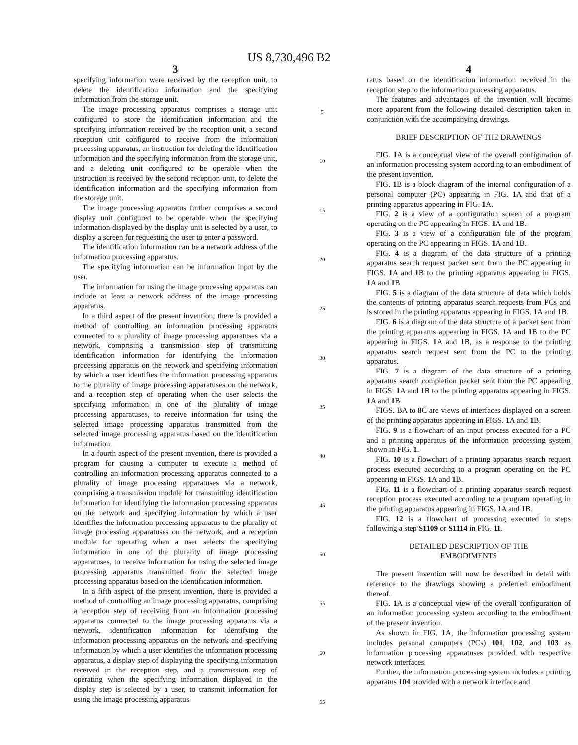US 8,730,496 B2
3
specifying information were received by the reception unit, to delete the identification information and the specifying information from the storage unit.
The image processing apparatus comprises a storage unit configured to store the identification information and the specifying information received by the reception unit, a second reception unit configured to receive from the information processing apparatus, an instruction for deleting the identification information and the specifying information from the storage unit, and a deleting unit configured to be operable when the instruction is received by the second reception unit, to delete the identification information and the specifying information from the storage unit.
The image processing apparatus further comprises a second display unit configured to be operable when the specifying information displayed by the display unit is selected by a user, to display a screen for requesting the user to enter a password.
The identification information can be a network address of the information processing apparatus.
The specifying information can be information input by the user.
The information for using the image processing apparatus can include at least a network address of the image processing apparatus.
In a third aspect of the present invention, there is provided a method of controlling an information processing apparatus connected to a plurality of image processing apparatuses via a network, comprising a transmission step of transmitting identification information for identifying the information processing apparatus on the network and specifying information by which a user identifies the information processing apparatus to the plurality of image processing apparatuses on the network, and a reception step of operating when the user selects the specifying information in one of the plurality of image processing apparatuses, to receive information for using the selected image processing apparatus transmitted from the selected image processing apparatus based on the identification information.
In a fourth aspect of the present invention, there is provided a program for causing a computer to execute a method of controlling an information processing apparatus connected to a plurality of image processing apparatuses via a network, comprising a transmission module for transmitting identification information for identifying the information processing apparatus on the network and specifying information by which a user identifies the information processing apparatus to the plurality of image processing apparatuses on the network, and a reception module for operating when a user selects the specifying information in one of the plurality of image processing apparatuses, to receive information for using the selected image processing apparatus transmitted from the selected image processing apparatus based on the identification information.
In a fifth aspect of the present invention, there is provided a method of controlling an image processing apparatus, comprising a reception step of receiving from an information processing apparatus connected to the image processing apparatus via a network, identification information for identifying the information processing apparatus on the network and specifying information by which a user identifies the information processing apparatus, a display step of displaying the specifying information received in the reception step, and a transmission step of operating when the specifying information displayed in the display step is selected by a user, to transmit information for using the image processing apparatus
5
10
15
20
25
30
35
40
45
50
55
60
65
4
ratus based on the identification information received in the reception step to the information processing apparatus.
The features and advantages of the invention will become more apparent from the following detailed description taken in conjunction with the accompanying drawings.
BRIEF DESCRIPTION OF THE DRAWINGS
FIG. 1 A is a conceptual view of the overall configuration of an information processing system according to an embodiment of the present invention.
FIG. 1 B is a block diagram of the internal configuration of a personal computer (PC) appearing in FIG. 1 A and that of a printing apparatus appearing in FIG. 1 A.
FIG. 2 is a view of a configuration screen of a program operating on the PC appearing in FIGS. 1 A and 1 B.
FIG. 3 is a view of a configuration file of the program operating on the PC appearing in FIGS. 1 A and 1 B.
FIG. 4 is a diagram of the data structure of a printing apparatus search request packet sent from the PC appearing in FIGS. 1 A and 1 B to the printing apparatus appearing in FIGS. 1 A and 1 B.
FIG. 5 is a diagram of the data structure of data which holds the contents of printing apparatus search requests from PCs and is stored in the printing apparatus appearing in FIGS. 1 A and 1 B.
FIG. 6 is a diagram of the data structure of a packet sent from the printing apparatus appearing in FIGS. 1 A and 1 B to the PC appearing in FIGS. 1 A and 1 B, as a response to the printing apparatus search request sent from the PC to the printing apparatus.
FIG. 7 is a diagram of the data structure of a printing apparatus search completion packet sent from the PC appearing in FIGS. 1 A and 1 B to the printing apparatus appearing in FIGS. 1 A and 1 B.
FIGS. BA to 8 C are views of interfaces displayed on a screen of the printing apparatus appearing in FIGS. 1 A and 1 B.
FIG. 9 is a flowchart of an input process executed for a PC and a printing apparatus of the information processing system shown in FIG. 1.
FIG. 10 is a flowchart of a printing apparatus search request process executed according to a program operating on the PC appearing in FIGS. 1 A and 1 B.
FIG. 11 is a flowchart of a printing apparatus search request reception process executed according to a program operating in the printing apparatus appearing in FIGS. 1 A and 1 B.
FIG. 12 is a flowchart of processing executed in steps following a step S1109 or S1114 in FIG. 11.
DETAILED DESCRIPTION OF THE
EMBODIMENTS
The present invention will now be described in detail with reference to the drawings showing a preferred embodiment thereof.
FIG. 1 A is a conceptual view of the overall configuration of an information processing system according to the embodiment of the present invention.
As shown in FIG. 1 A, the information processing system includes personal computers (PCs) 101, 102, and 103 as information processing apparatuses provided with respective network interfaces.
Further, the information processing system includes a printing apparatus 104 provided with a network interface and